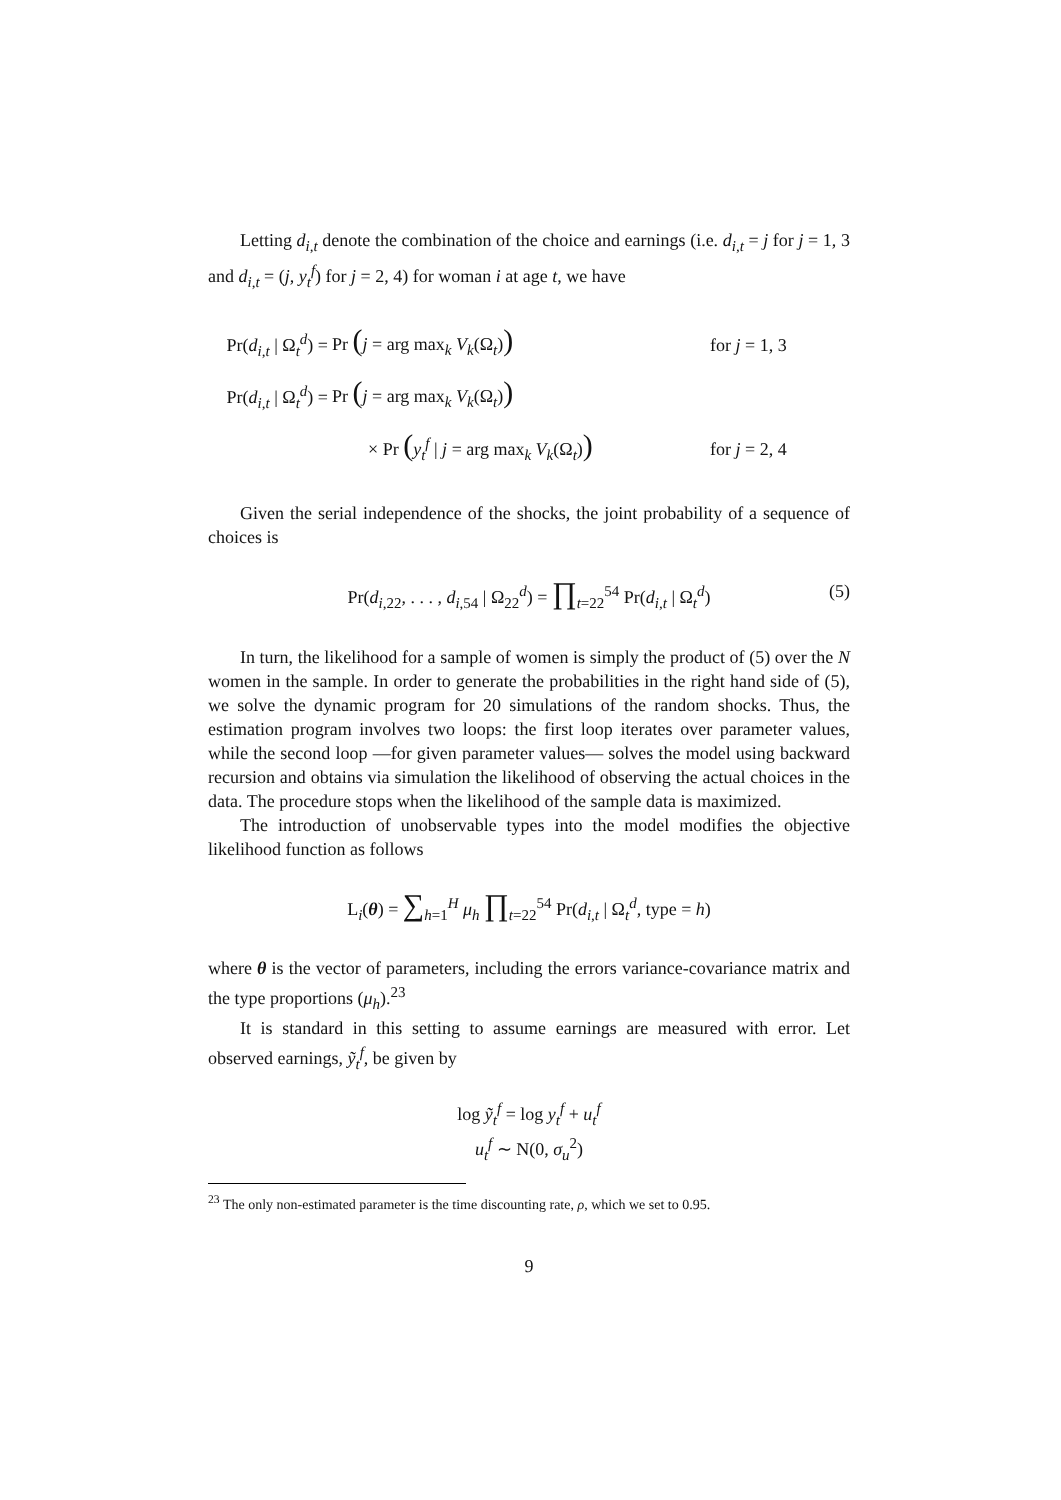Letting d<sub>i,t</sub> denote the combination of the choice and earnings (i.e. d<sub>i,t</sub> = j for j = 1, 3 and d<sub>i,t</sub> = (j, y<sub>t</sub><sup>f</sup>) for j = 2, 4) for woman i at age t, we have
Pr(d<sub>i,t</sub> | Ω<sub>t</sub><sup>d</sup>) = Pr (j = arg max<sub>k</sub> V<sub>k</sub>(Ω<sub>t</sub>)) for j = 1, 3
Pr(d<sub>i,t</sub> | Ω<sub>t</sub><sup>d</sup>) = Pr (j = arg max<sub>k</sub> V<sub>k</sub>(Ω<sub>t</sub>))
× Pr (y<sub>t</sub><sup>f</sup> | j = arg max<sub>k</sub> V<sub>k</sub>(Ω<sub>t</sub>)) for j = 2, 4
Given the serial independence of the shocks, the joint probability of a sequence of choices is
Pr(d<sub>i,22</sub>, . . . , d<sub>i,54</sub> | Ω<sub>22</sub><sup>d</sup>) = ∏<sub>t=22</sub><sup>54</sup> Pr(d<sub>i,t</sub> | Ω<sub>t</sub><sup>d</sup>) (5)
In turn, the likelihood for a sample of women is simply the product of (5) over the N women in the sample. In order to generate the probabilities in the right hand side of (5), we solve the dynamic program for 20 simulations of the random shocks. Thus, the estimation program involves two loops: the first loop iterates over parameter values, while the second loop —for given parameter values— solves the model using backward recursion and obtains via simulation the likelihood of observing the actual choices in the data. The procedure stops when the likelihood of the sample data is maximized.
The introduction of unobservable types into the model modifies the objective likelihood function as follows
L<sub>i</sub>(θ) = ∑<sub>h=1</sub><sup>H</sup> μ<sub>h</sub> ∏<sub>t=22</sub><sup>54</sup> Pr(d<sub>i,t</sub> | Ω<sub>t</sub><sup>d</sup>, type = h)
where θ is the vector of parameters, including the errors variance-covariance matrix and the type proportions (μ<sub>h</sub>).<sup>23</sup>
It is standard in this setting to assume earnings are measured with error. Let observed earnings, ỹ<sub>t</sub><sup>f</sup>, be given by
log ỹ<sub>t</sub><sup>f</sup> = log y<sub>t</sub><sup>f</sup> + u<sub>t</sub><sup>f</sup>
u<sub>t</sub><sup>f</sup> ∼ N(0, σ<sub>u</sub><sup>2</sup>)
<sup>23</sup> The only non-estimated parameter is the time discounting rate, ρ, which we set to 0.95.
9